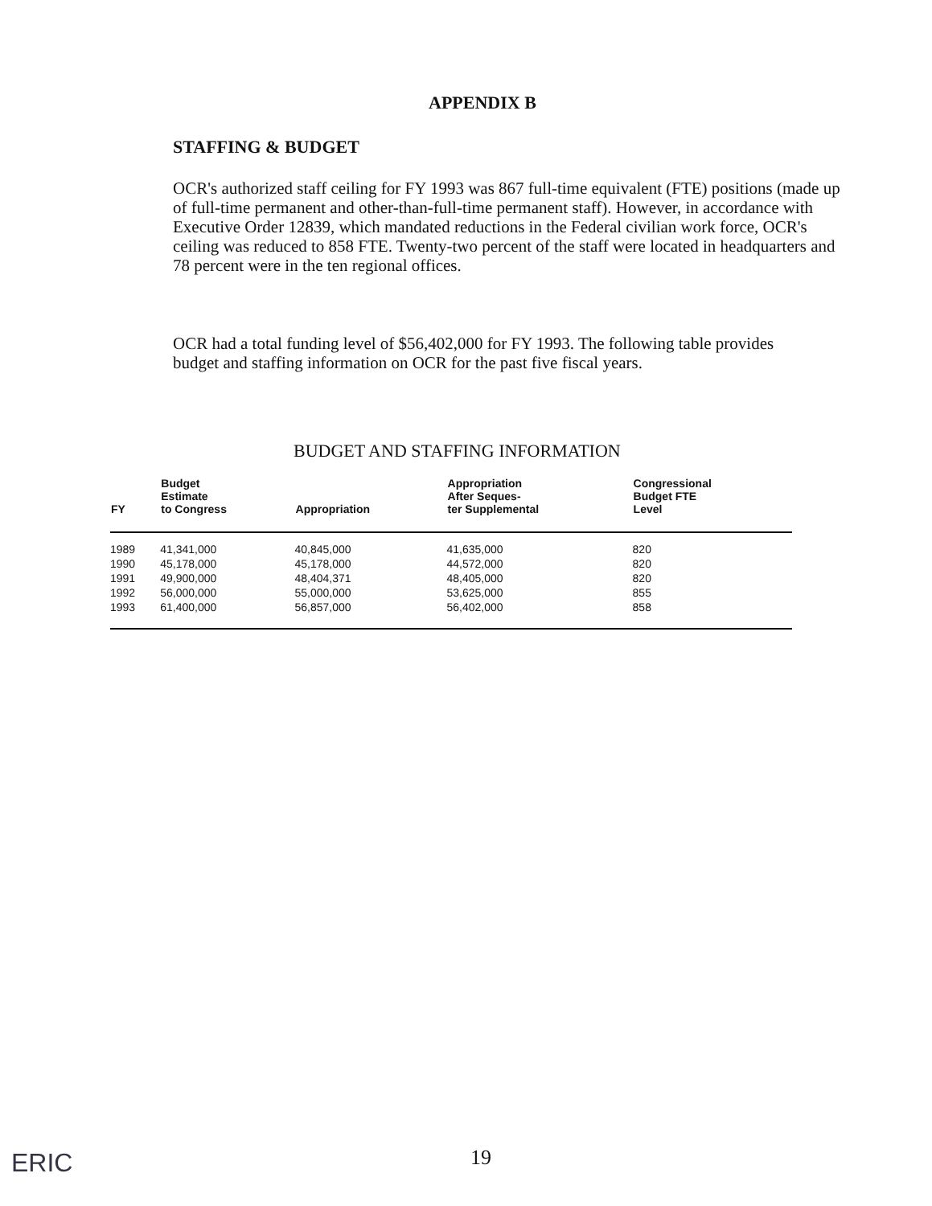APPENDIX B
STAFFING & BUDGET
OCR's authorized staff ceiling for FY 1993 was 867 full-time equivalent (FTE) positions (made up of full-time permanent and other-than-full-time permanent staff). However, in accordance with Executive Order 12839, which mandated reductions in the Federal civilian work force, OCR's ceiling was reduced to 858 FTE. Twenty-two percent of the staff were located in headquarters and 78 percent were in the ten regional offices.
OCR had a total funding level of $56,402,000 for FY 1993. The following table provides budget and staffing information on OCR for the past five fiscal years.
BUDGET AND STAFFING INFORMATION
| FY | Budget Estimate to Congress | Appropriation | Appropriation After Seques- ter Supplemental | Congressional Budget FTE Level |
| --- | --- | --- | --- | --- |
| 1989 | 41,341,000 | 40,845,000 | 41,635,000 | 820 |
| 1990 | 45,178,000 | 45,178,000 | 44,572,000 | 820 |
| 1991 | 49,900,000 | 48,404,371 | 48,405,000 | 820 |
| 1992 | 56,000,000 | 55,000,000 | 53,625,000 | 855 |
| 1993 | 61,400,000 | 56,857,000 | 56,402,000 | 858 |
19
ERIC